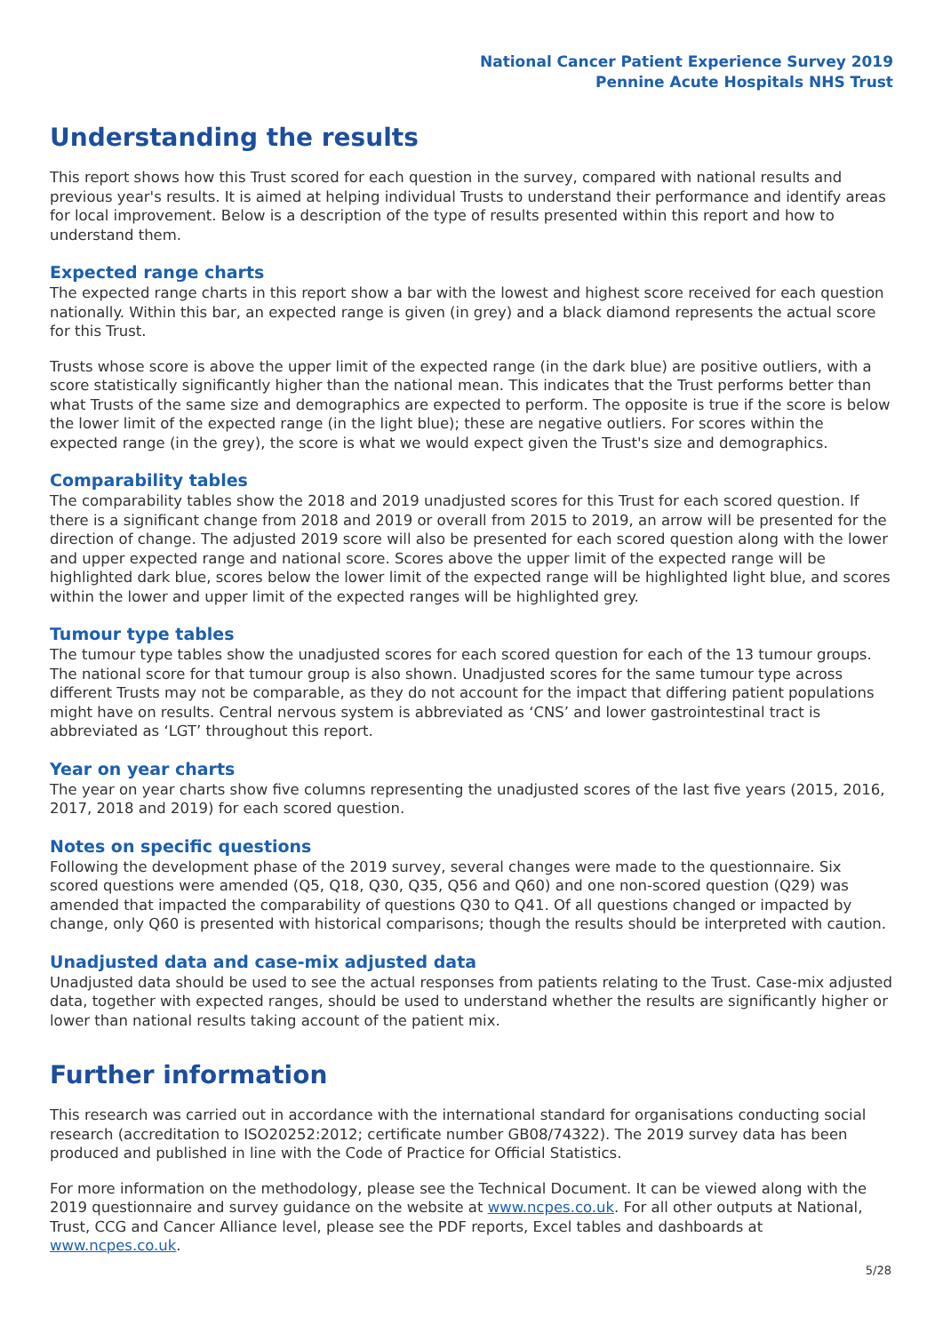National Cancer Patient Experience Survey 2019
Pennine Acute Hospitals NHS Trust
Understanding the results
This report shows how this Trust scored for each question in the survey, compared with national results and previous year's results. It is aimed at helping individual Trusts to understand their performance and identify areas for local improvement. Below is a description of the type of results presented within this report and how to understand them.
Expected range charts
The expected range charts in this report show a bar with the lowest and highest score received for each question nationally. Within this bar, an expected range is given (in grey) and a black diamond represents the actual score for this Trust.
Trusts whose score is above the upper limit of the expected range (in the dark blue) are positive outliers, with a score statistically significantly higher than the national mean. This indicates that the Trust performs better than what Trusts of the same size and demographics are expected to perform. The opposite is true if the score is below the lower limit of the expected range (in the light blue); these are negative outliers. For scores within the expected range (in the grey), the score is what we would expect given the Trust's size and demographics.
Comparability tables
The comparability tables show the 2018 and 2019 unadjusted scores for this Trust for each scored question. If there is a significant change from 2018 and 2019 or overall from 2015 to 2019, an arrow will be presented for the direction of change. The adjusted 2019 score will also be presented for each scored question along with the lower and upper expected range and national score. Scores above the upper limit of the expected range will be highlighted dark blue, scores below the lower limit of the expected range will be highlighted light blue, and scores within the lower and upper limit of the expected ranges will be highlighted grey.
Tumour type tables
The tumour type tables show the unadjusted scores for each scored question for each of the 13 tumour groups. The national score for that tumour group is also shown. Unadjusted scores for the same tumour type across different Trusts may not be comparable, as they do not account for the impact that differing patient populations might have on results. Central nervous system is abbreviated as ‘CNS’ and lower gastrointestinal tract is abbreviated as ‘LGT’ throughout this report.
Year on year charts
The year on year charts show five columns representing the unadjusted scores of the last five years (2015, 2016, 2017, 2018 and 2019) for each scored question.
Notes on specific questions
Following the development phase of the 2019 survey, several changes were made to the questionnaire. Six scored questions were amended (Q5, Q18, Q30, Q35, Q56 and Q60) and one non-scored question (Q29) was amended that impacted the comparability of questions Q30 to Q41. Of all questions changed or impacted by change, only Q60 is presented with historical comparisons; though the results should be interpreted with caution.
Unadjusted data and case-mix adjusted data
Unadjusted data should be used to see the actual responses from patients relating to the Trust. Case-mix adjusted data, together with expected ranges, should be used to understand whether the results are significantly higher or lower than national results taking account of the patient mix.
Further information
This research was carried out in accordance with the international standard for organisations conducting social research (accreditation to ISO20252:2012; certificate number GB08/74322). The 2019 survey data has been produced and published in line with the Code of Practice for Official Statistics.
For more information on the methodology, please see the Technical Document. It can be viewed along with the 2019 questionnaire and survey guidance on the website at www.ncpes.co.uk. For all other outputs at National, Trust, CCG and Cancer Alliance level, please see the PDF reports, Excel tables and dashboards at www.ncpes.co.uk.
5/28